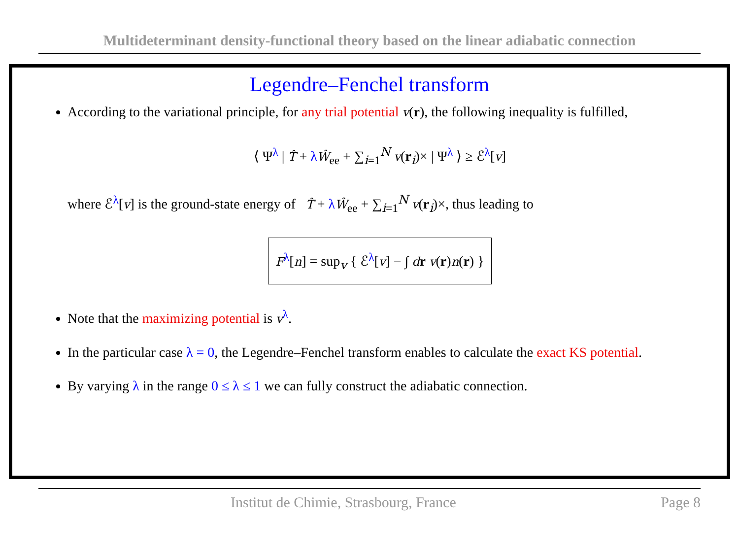Multideterminant density-functional theory based on the linear adiabatic connection
Legendre–Fenchel transform
According to the variational principle, for any trial potential v(r), the following inequality is fulfilled,
⟨ Ψ<sup>λ</sup> | T̂ + λŴ<sub>ee</sub> + ∑<sub>i=1</sub><sup>N</sup> v(r<sub>i</sub>)× | Ψ<sup>λ</sup> ⟩ ≥ ℰ<sup>λ</sup>[v]
where ℰ<sup>λ</sup>[v] is the ground-state energy of T̂ + λŴ<sub>ee</sub> + ∑<sub>i=1</sub><sup>N</sup> v(r<sub>i</sub>)×, thus leading to
F<sup>λ</sup>[n] = sup<sub>v</sub> { ℰ<sup>λ</sup>[v] − ∫ dr v(r)n(r) }
Note that the maximizing potential is v<sup>λ</sup>.
In the particular case λ = 0, the Legendre–Fenchel transform enables to calculate the exact KS potential.
By varying λ in the range 0 ≤ λ ≤ 1 we can fully construct the adiabatic connection.
Institut de Chimie, Strasbourg, France Page 8